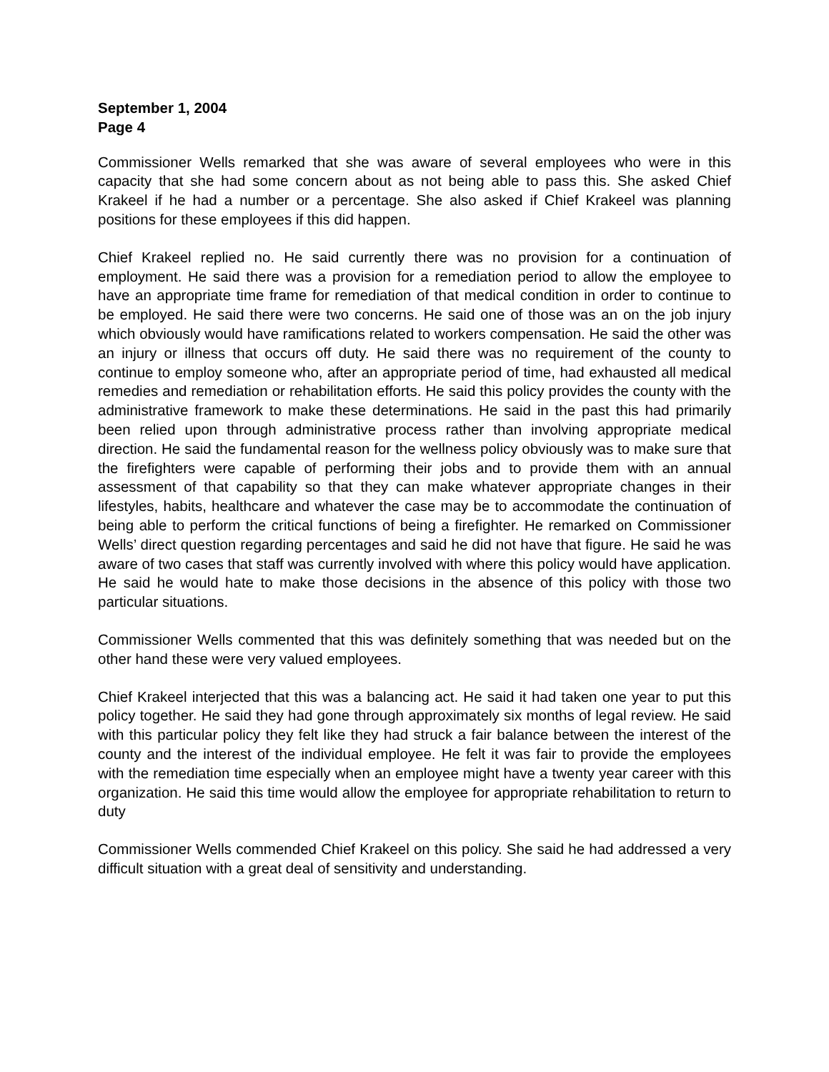September 1, 2004
Page 4
Commissioner Wells remarked that she was aware of several employees who were in this capacity that she had some concern about as not being able to pass this. She asked Chief Krakeel if he had a number or a percentage. She also asked if Chief Krakeel was planning positions for these employees if this did happen.
Chief Krakeel replied no. He said currently there was no provision for a continuation of employment. He said there was a provision for a remediation period to allow the employee to have an appropriate time frame for remediation of that medical condition in order to continue to be employed. He said there were two concerns. He said one of those was an on the job injury which obviously would have ramifications related to workers compensation. He said the other was an injury or illness that occurs off duty. He said there was no requirement of the county to continue to employ someone who, after an appropriate period of time, had exhausted all medical remedies and remediation or rehabilitation efforts. He said this policy provides the county with the administrative framework to make these determinations. He said in the past this had primarily been relied upon through administrative process rather than involving appropriate medical direction. He said the fundamental reason for the wellness policy obviously was to make sure that the firefighters were capable of performing their jobs and to provide them with an annual assessment of that capability so that they can make whatever appropriate changes in their lifestyles, habits, healthcare and whatever the case may be to accommodate the continuation of being able to perform the critical functions of being a firefighter. He remarked on Commissioner Wells’ direct question regarding percentages and said he did not have that figure. He said he was aware of two cases that staff was currently involved with where this policy would have application. He said he would hate to make those decisions in the absence of this policy with those two particular situations.
Commissioner Wells commented that this was definitely something that was needed but on the other hand these were very valued employees.
Chief Krakeel interjected that this was a balancing act. He said it had taken one year to put this policy together. He said they had gone through approximately six months of legal review. He said with this particular policy they felt like they had struck a fair balance between the interest of the county and the interest of the individual employee. He felt it was fair to provide the employees with the remediation time especially when an employee might have a twenty year career with this organization. He said this time would allow the employee for appropriate rehabilitation to return to duty
Commissioner Wells commended Chief Krakeel on this policy. She said he had addressed a very difficult situation with a great deal of sensitivity and understanding.